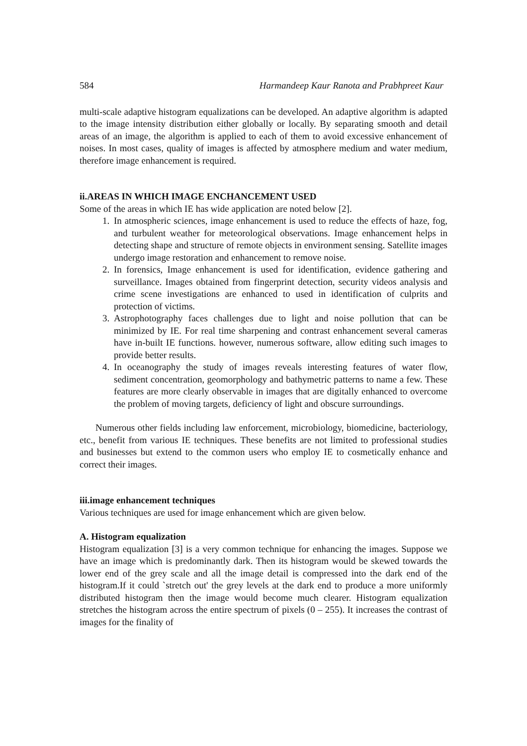584 Harmandeep Kaur Ranota and Prabhpreet Kaur
multi-scale adaptive histogram equalizations can be developed. An adaptive algorithm is adapted to the image intensity distribution either globally or locally. By separating smooth and detail areas of an image, the algorithm is applied to each of them to avoid excessive enhancement of noises. In most cases, quality of images is affected by atmosphere medium and water medium, therefore image enhancement is required.
ii.AREAS IN WHICH IMAGE ENCHANCEMENT USED
Some of the areas in which IE has wide application are noted below [2].
1. In atmospheric sciences, image enhancement is used to reduce the effects of haze, fog, and turbulent weather for meteorological observations. Image enhancement helps in detecting shape and structure of remote objects in environment sensing. Satellite images undergo image restoration and enhancement to remove noise.
2. In forensics, Image enhancement is used for identification, evidence gathering and surveillance. Images obtained from fingerprint detection, security videos analysis and crime scene investigations are enhanced to used in identification of culprits and protection of victims.
3. Astrophotography faces challenges due to light and noise pollution that can be minimized by IE. For real time sharpening and contrast enhancement several cameras have in-built IE functions. however, numerous software, allow editing such images to provide better results.
4. In oceanography the study of images reveals interesting features of water flow, sediment concentration, geomorphology and bathymetric patterns to name a few. These features are more clearly observable in images that are digitally enhanced to overcome the problem of moving targets, deficiency of light and obscure surroundings.
Numerous other fields including law enforcement, microbiology, biomedicine, bacteriology, etc., benefit from various IE techniques. These benefits are not limited to professional studies and businesses but extend to the common users who employ IE to cosmetically enhance and correct their images.
iii.image enhancement techniques
Various techniques are used for image enhancement which are given below.
A. Histogram equalization
Histogram equalization [3] is a very common technique for enhancing the images. Suppose we have an image which is predominantly dark. Then its histogram would be skewed towards the lower end of the grey scale and all the image detail is compressed into the dark end of the histogram.If it could `stretch out' the grey levels at the dark end to produce a more uniformly distributed histogram then the image would become much clearer. Histogram equalization stretches the histogram across the entire spectrum of pixels (0 – 255). It increases the contrast of images for the finality of